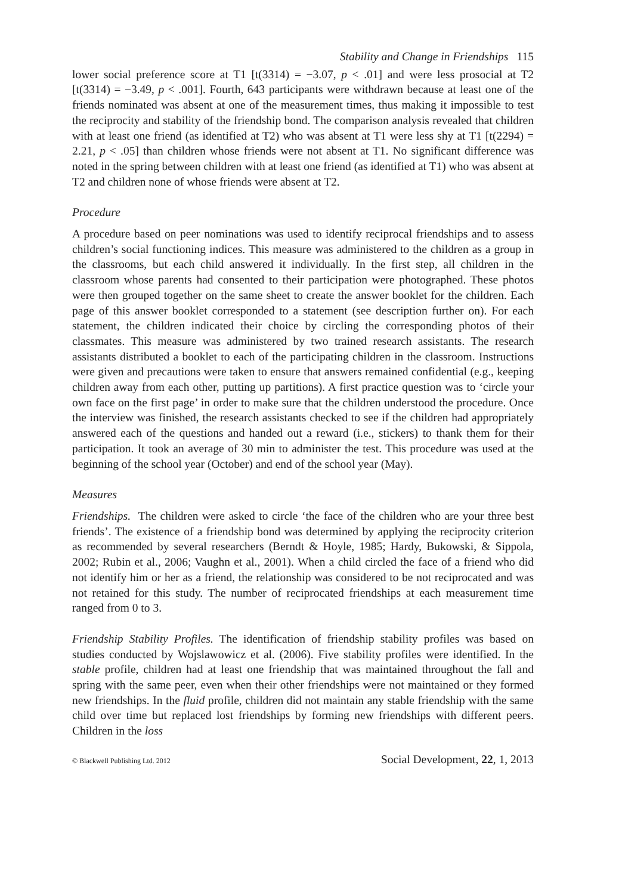Stability and Change in Friendships 115
lower social preference score at T1 [t(3314) = −3.07, p < .01] and were less prosocial at T2 [t(3314) = −3.49, p < .001]. Fourth, 643 participants were withdrawn because at least one of the friends nominated was absent at one of the measurement times, thus making it impossible to test the reciprocity and stability of the friendship bond. The comparison analysis revealed that children with at least one friend (as identified at T2) who was absent at T1 were less shy at T1 [t(2294) = 2.21, p < .05] than children whose friends were not absent at T1. No significant difference was noted in the spring between children with at least one friend (as identified at T1) who was absent at T2 and children none of whose friends were absent at T2.
Procedure
A procedure based on peer nominations was used to identify reciprocal friendships and to assess children’s social functioning indices. This measure was administered to the children as a group in the classrooms, but each child answered it individually. In the first step, all children in the classroom whose parents had consented to their participation were photographed. These photos were then grouped together on the same sheet to create the answer booklet for the children. Each page of this answer booklet corresponded to a statement (see description further on). For each statement, the children indicated their choice by circling the corresponding photos of their classmates. This measure was administered by two trained research assistants. The research assistants distributed a booklet to each of the participating children in the classroom. Instructions were given and precautions were taken to ensure that answers remained confidential (e.g., keeping children away from each other, putting up partitions). A first practice question was to ‘circle your own face on the first page’ in order to make sure that the children understood the procedure. Once the interview was finished, the research assistants checked to see if the children had appropriately answered each of the questions and handed out a reward (i.e., stickers) to thank them for their participation. It took an average of 30 min to administer the test. This procedure was used at the beginning of the school year (October) and end of the school year (May).
Measures
Friendships. The children were asked to circle ‘the face of the children who are your three best friends’. The existence of a friendship bond was determined by applying the reciprocity criterion as recommended by several researchers (Berndt & Hoyle, 1985; Hardy, Bukowski, & Sippola, 2002; Rubin et al., 2006; Vaughn et al., 2001). When a child circled the face of a friend who did not identify him or her as a friend, the relationship was considered to be not reciprocated and was not retained for this study. The number of reciprocated friendships at each measurement time ranged from 0 to 3.
Friendship Stability Profiles. The identification of friendship stability profiles was based on studies conducted by Wojslawowicz et al. (2006). Five stability profiles were identified. In the stable profile, children had at least one friendship that was maintained throughout the fall and spring with the same peer, even when their other friendships were not maintained or they formed new friendships. In the fluid profile, children did not maintain any stable friendship with the same child over time but replaced lost friendships by forming new friendships with different peers. Children in the loss
© Blackwell Publishing Ltd. 2012 Social Development, 22, 1, 2013